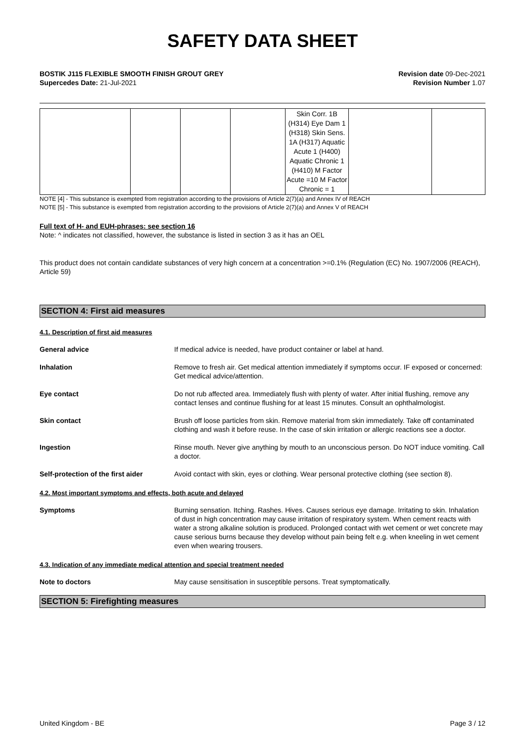SAFETY DATA SHEET
BOSTIK J115 FLEXIBLE SMOOTH FINISH GROUT GREY
Supercedes Date: 21-Jul-2021
Revision date 09-Dec-2021
Revision Number 1.07
| | | | | Skin Corr. 1B (H314) Eye Dam 1 (H318) Skin Sens. 1A (H317) Aquatic Acute 1 (H400) Aquatic Chronic 1 (H410) M Factor Acute =10 M Factor Chronic = 1 | | |
NOTE [4] - This substance is exempted from registration according to the provisions of Article 2(7)(a) and Annex IV of REACH
NOTE [5] - This substance is exempted from registration according to the provisions of Article 2(7)(a) and Annex V of REACH
Full text of H- and EUH-phrases: see section 16
Note: ^ indicates not classified, however, the substance is listed in section 3 as it has an OEL
This product does not contain candidate substances of very high concern at a concentration >=0.1% (Regulation (EC) No. 1907/2006 (REACH), Article 59)
SECTION 4: First aid measures
4.1. Description of first aid measures
General advice If medical advice is needed, have product container or label at hand.
Inhalation Remove to fresh air. Get medical attention immediately if symptoms occur. IF exposed or concerned: Get medical advice/attention.
Eye contact Do not rub affected area. Immediately flush with plenty of water. After initial flushing, remove any contact lenses and continue flushing for at least 15 minutes. Consult an ophthalmologist.
Skin contact Brush off loose particles from skin. Remove material from skin immediately. Take off contaminated clothing and wash it before reuse. In the case of skin irritation or allergic reactions see a doctor.
Ingestion Rinse mouth. Never give anything by mouth to an unconscious person. Do NOT induce vomiting. Call a doctor.
Self-protection of the first aider
Avoid contact with skin, eyes or clothing. Wear personal protective clothing (see section 8).
4.2. Most important symptoms and effects, both acute and delayed
Symptoms Burning sensation. Itching. Rashes. Hives. Causes serious eye damage. Irritating to skin. Inhalation of dust in high concentration may cause irritation of respiratory system. When cement reacts with water a strong alkaline solution is produced. Prolonged contact with wet cement or wet concrete may cause serious burns because they develop without pain being felt e.g. when kneeling in wet cement even when wearing trousers.
4.3. Indication of any immediate medical attention and special treatment needed
Note to doctors May cause sensitisation in susceptible persons. Treat symptomatically.
SECTION 5: Firefighting measures
United Kingdom - BE Page 3 / 12